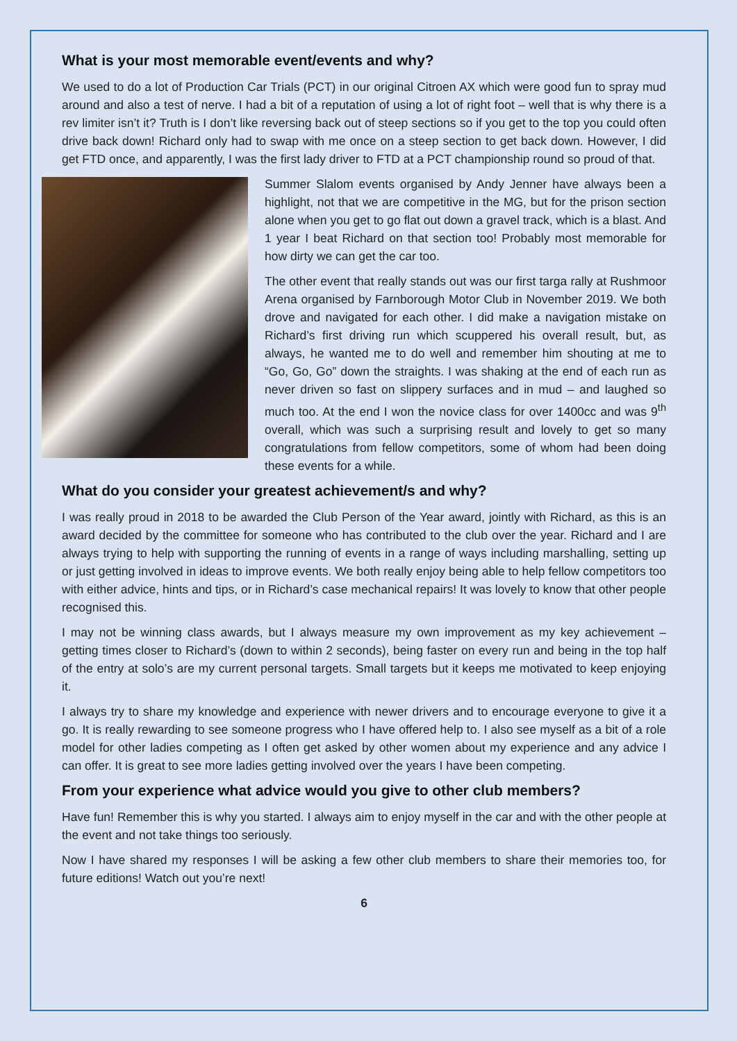What is your most memorable event/events and why?
We used to do a lot of Production Car Trials (PCT) in our original Citroen AX which were good fun to spray mud around and also a test of nerve. I had a bit of a reputation of using a lot of right foot – well that is why there is a rev limiter isn’t it? Truth is I don’t like reversing back out of steep sections so if you get to the top you could often drive back down! Richard only had to swap with me once on a steep section to get back down. However, I did get FTD once, and apparently, I was the first lady driver to FTD at a PCT championship round so proud of that.
Summer Slalom events organised by Andy Jenner have always been a highlight, not that we are competitive in the MG, but for the prison section alone when you get to go flat out down a gravel track, which is a blast. And 1 year I beat Richard on that section too! Probably most memorable for how dirty we can get the car too.
The other event that really stands out was our first targa rally at Rushmoor Arena organised by Farnborough Motor Club in November 2019. We both drove and navigated for each other. I did make a navigation mistake on Richard’s first driving run which scuppered his overall result, but, as always, he wanted me to do well and remember him shouting at me to “Go, Go, Go” down the straights. I was shaking at the end of each run as never driven so fast on slippery surfaces and in mud – and laughed so much too. At the end I won the novice class for over 1400cc and was 9<sup>th</sup> overall, which was such a surprising result and lovely to get so many congratulations from fellow competitors, some of whom had been doing these events for a while.
What do you consider your greatest achievement/s and why?
I was really proud in 2018 to be awarded the Club Person of the Year award, jointly with Richard, as this is an award decided by the committee for someone who has contributed to the club over the year. Richard and I are always trying to help with supporting the running of events in a range of ways including marshalling, setting up or just getting involved in ideas to improve events. We both really enjoy being able to help fellow competitors too with either advice, hints and tips, or in Richard’s case mechanical repairs! It was lovely to know that other people recognised this.
I may not be winning class awards, but I always measure my own improvement as my key achievement – getting times closer to Richard’s (down to within 2 seconds), being faster on every run and being in the top half of the entry at solo’s are my current personal targets. Small targets but it keeps me motivated to keep enjoying it.
I always try to share my knowledge and experience with newer drivers and to encourage everyone to give it a go. It is really rewarding to see someone progress who I have offered help to. I also see myself as a bit of a role model for other ladies competing as I often get asked by other women about my experience and any advice I can offer. It is great to see more ladies getting involved over the years I have been competing.
From your experience what advice would you give to other club members?
Have fun! Remember this is why you started. I always aim to enjoy myself in the car and with the other people at the event and not take things too seriously.
Now I have shared my responses I will be asking a few other club members to share their memories too, for future editions! Watch out you’re next!
6